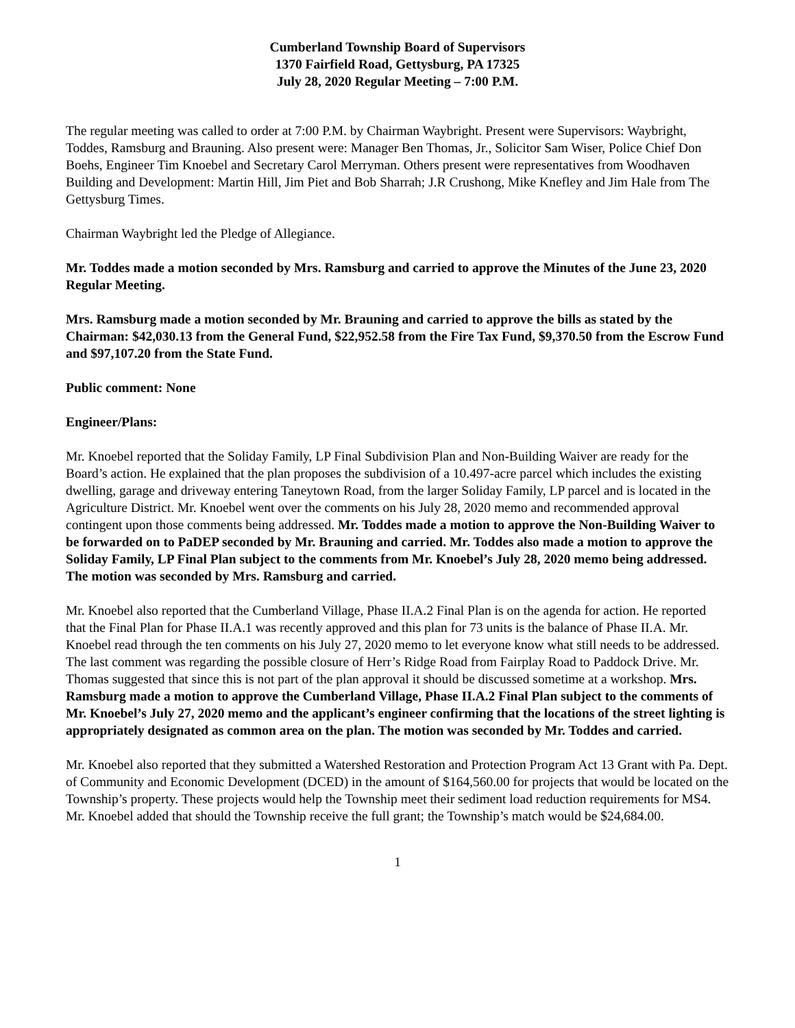Cumberland Township Board of Supervisors
1370 Fairfield Road, Gettysburg, PA 17325
July 28, 2020 Regular Meeting – 7:00 P.M.
The regular meeting was called to order at 7:00 P.M. by Chairman Waybright. Present were Supervisors: Waybright, Toddes, Ramsburg and Brauning. Also present were: Manager Ben Thomas, Jr., Solicitor Sam Wiser, Police Chief Don Boehs, Engineer Tim Knoebel and Secretary Carol Merryman. Others present were representatives from Woodhaven Building and Development: Martin Hill, Jim Piet and Bob Sharrah; J.R Crushong, Mike Knefley and Jim Hale from The Gettysburg Times.
Chairman Waybright led the Pledge of Allegiance.
Mr. Toddes made a motion seconded by Mrs. Ramsburg and carried to approve the Minutes of the June 23, 2020 Regular Meeting.
Mrs. Ramsburg made a motion seconded by Mr. Brauning and carried to approve the bills as stated by the Chairman: $42,030.13 from the General Fund, $22,952.58 from the Fire Tax Fund, $9,370.50 from the Escrow Fund and $97,107.20 from the State Fund.
Public comment: None
Engineer/Plans:
Mr. Knoebel reported that the Soliday Family, LP Final Subdivision Plan and Non-Building Waiver are ready for the Board’s action. He explained that the plan proposes the subdivision of a 10.497-acre parcel which includes the existing dwelling, garage and driveway entering Taneytown Road, from the larger Soliday Family, LP parcel and is located in the Agriculture District. Mr. Knoebel went over the comments on his July 28, 2020 memo and recommended approval contingent upon those comments being addressed. Mr. Toddes made a motion to approve the Non-Building Waiver to be forwarded on to PaDEP seconded by Mr. Brauning and carried. Mr. Toddes also made a motion to approve the Soliday Family, LP Final Plan subject to the comments from Mr. Knoebel’s July 28, 2020 memo being addressed. The motion was seconded by Mrs. Ramsburg and carried.
Mr. Knoebel also reported that the Cumberland Village, Phase II.A.2 Final Plan is on the agenda for action. He reported that the Final Plan for Phase II.A.1 was recently approved and this plan for 73 units is the balance of Phase II.A. Mr. Knoebel read through the ten comments on his July 27, 2020 memo to let everyone know what still needs to be addressed. The last comment was regarding the possible closure of Herr’s Ridge Road from Fairplay Road to Paddock Drive. Mr. Thomas suggested that since this is not part of the plan approval it should be discussed sometime at a workshop. Mrs. Ramsburg made a motion to approve the Cumberland Village, Phase II.A.2 Final Plan subject to the comments of Mr. Knoebel’s July 27, 2020 memo and the applicant’s engineer confirming that the locations of the street lighting is appropriately designated as common area on the plan. The motion was seconded by Mr. Toddes and carried.
Mr. Knoebel also reported that they submitted a Watershed Restoration and Protection Program Act 13 Grant with Pa. Dept. of Community and Economic Development (DCED) in the amount of $164,560.00 for projects that would be located on the Township’s property. These projects would help the Township meet their sediment load reduction requirements for MS4. Mr. Knoebel added that should the Township receive the full grant; the Township’s match would be $24,684.00.
1